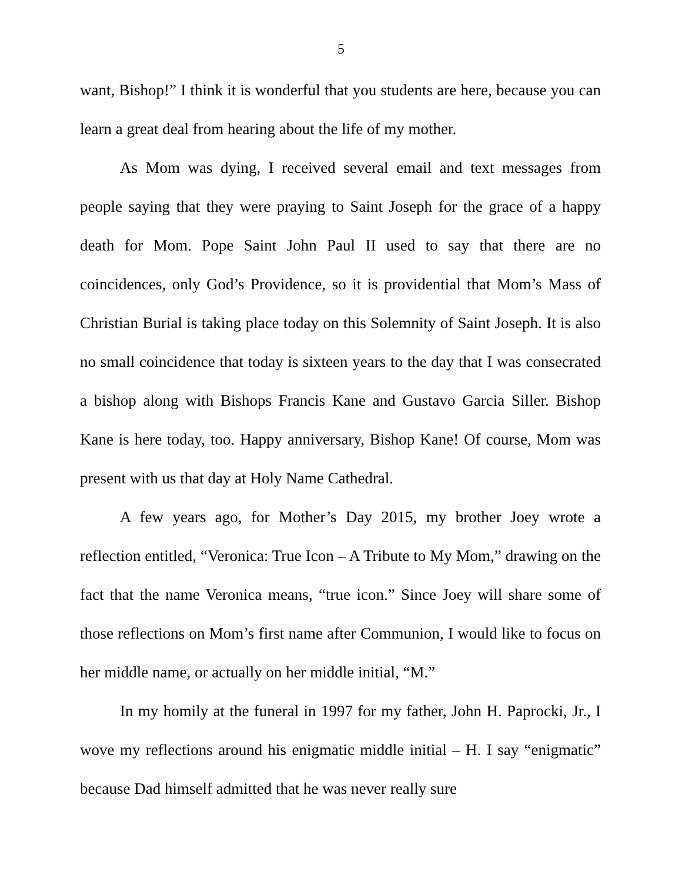5
want, Bishop!” I think it is wonderful that you students are here, because you can learn a great deal from hearing about the life of my mother.
As Mom was dying, I received several email and text messages from people saying that they were praying to Saint Joseph for the grace of a happy death for Mom. Pope Saint John Paul II used to say that there are no coincidences, only God’s Providence, so it is providential that Mom’s Mass of Christian Burial is taking place today on this Solemnity of Saint Joseph. It is also no small coincidence that today is sixteen years to the day that I was consecrated a bishop along with Bishops Francis Kane and Gustavo Garcia Siller. Bishop Kane is here today, too. Happy anniversary, Bishop Kane! Of course, Mom was present with us that day at Holy Name Cathedral.
A few years ago, for Mother’s Day 2015, my brother Joey wrote a reflection entitled, “Veronica: True Icon – A Tribute to My Mom,” drawing on the fact that the name Veronica means, “true icon.” Since Joey will share some of those reflections on Mom’s first name after Communion, I would like to focus on her middle name, or actually on her middle initial, “M.”
In my homily at the funeral in 1997 for my father, John H. Paprocki, Jr., I wove my reflections around his enigmatic middle initial – H. I say “enigmatic” because Dad himself admitted that he was never really sure